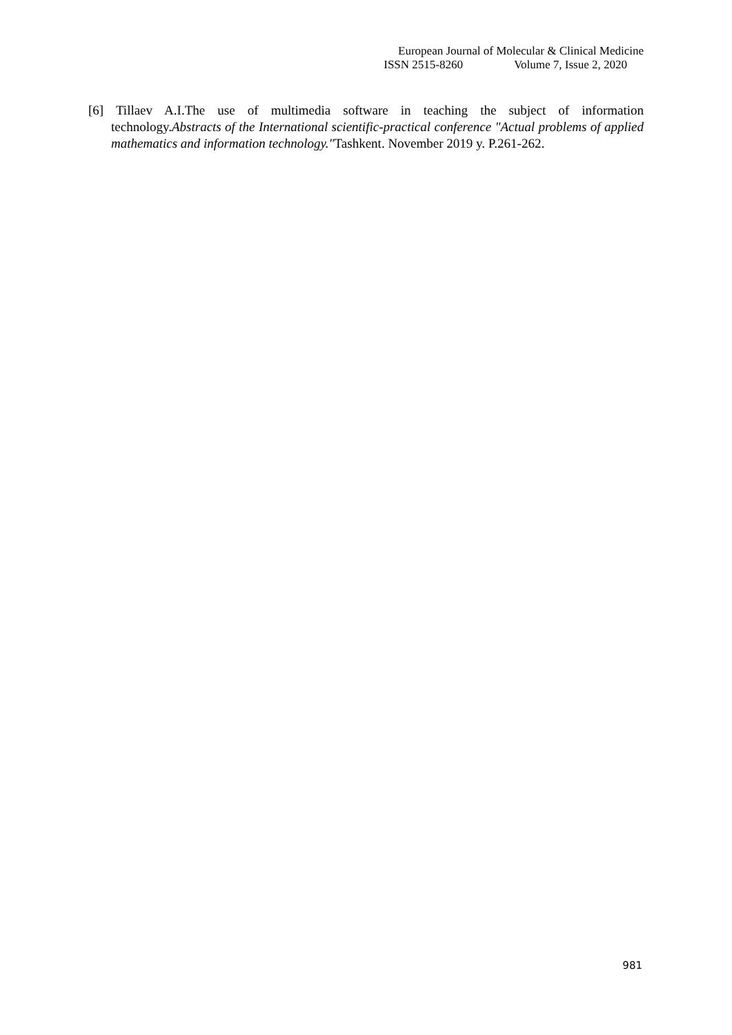European Journal of Molecular & Clinical Medicine
ISSN 2515-8260 Volume 7, Issue 2, 2020
[6] Tillaev A.I.The use of multimedia software in teaching the subject of information technology.Abstracts of the International scientific-practical conference "Actual problems of applied mathematics and information technology."Tashkent. November 2019 y. P.261-262.
981